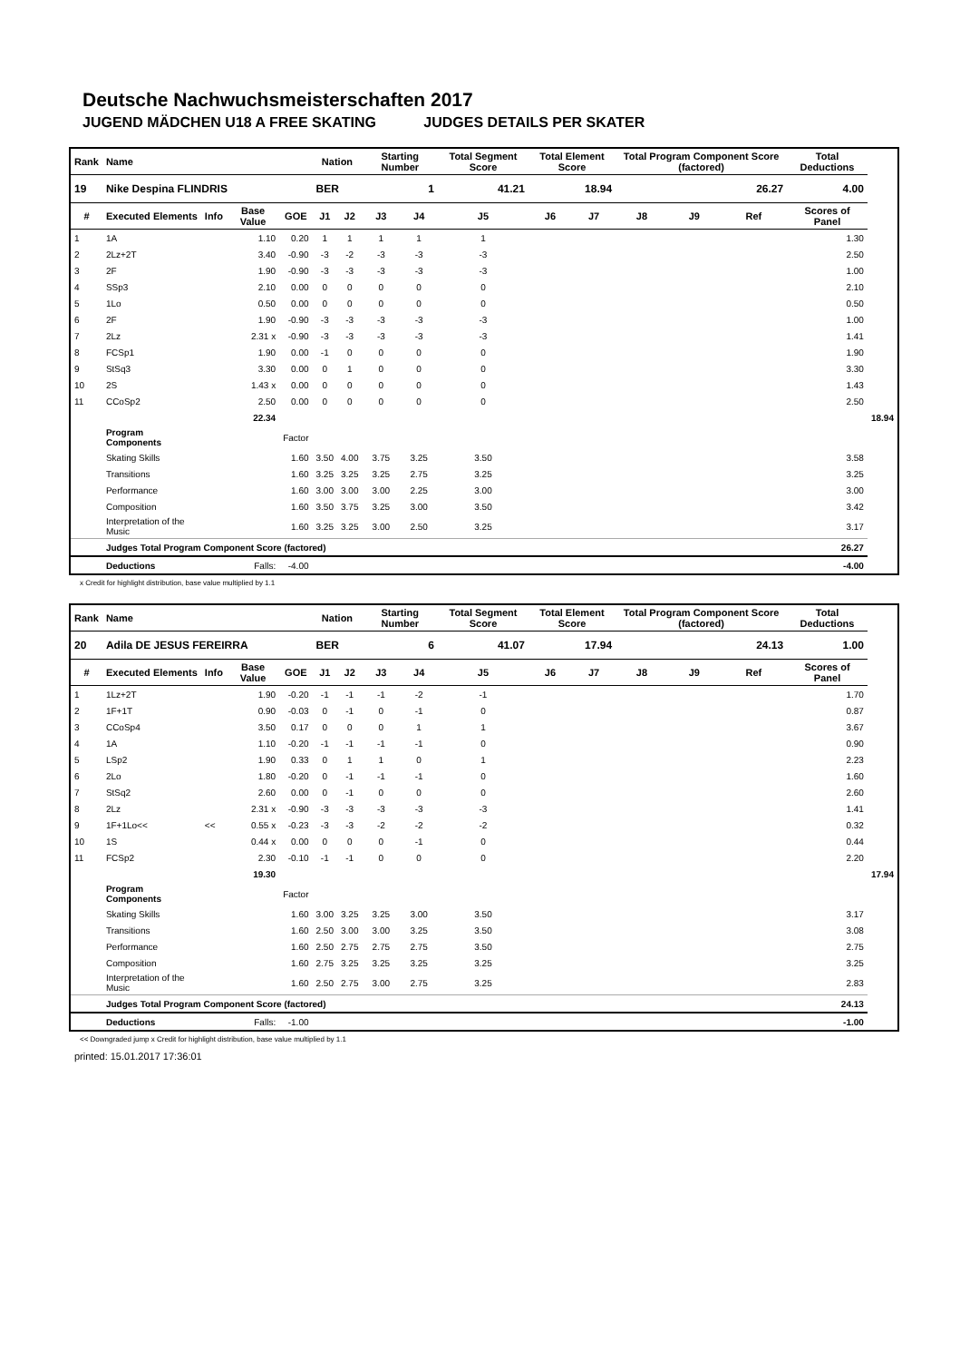Deutsche Nachwuchsmeisterschaften 2017
JUGEND MÄDCHEN U18 A FREE SKATING JUDGES DETAILS PER SKATER
| Rank | Name | | | | Nation | | Starting Number | | Total Segment Score | Total Element Score | | Total Program Component Score (factored) | | | Total Deductions | |
| --- | --- | --- | --- | --- | --- | --- | --- | --- | --- | --- | --- | --- | --- | --- | --- | --- |
| 19 | Nike Despina FLINDRIS | | | | BER | | 1 | | 41.21 | 18.94 | | 26.27 | | | 4.00 | |
| # | Executed Elements | Info | Base Value | GOE | J1 | J2 | J3 | J4 | J5 | J6 | J7 | J8 | J9 | Ref | Scores of Panel | |
| 1 | 1A | | 1.10 | 0.20 | 1 | 1 | 1 | 1 | 1 | | | | | | 1.30 | |
| 2 | 2Lz+2T | | 3.40 | -0.90 | -3 | -2 | -3 | -3 | -3 | | | | | | 2.50 | |
| 3 | 2F | | 1.90 | -0.90 | -3 | -3 | -3 | -3 | -3 | | | | | | 1.00 | |
| 4 | SSp3 | | 2.10 | 0.00 | 0 | 0 | 0 | 0 | 0 | | | | | | 2.10 | |
| 5 | 1Lo | | 0.50 | 0.00 | 0 | 0 | 0 | 0 | 0 | | | | | | 0.50 | |
| 6 | 2F | | 1.90 | -0.90 | -3 | -3 | -3 | -3 | -3 | | | | | | 1.00 | |
| 7 | 2Lz | | 2.31 x | -0.90 | -3 | -3 | -3 | -3 | -3 | | | | | | 1.41 | |
| 8 | FCSp1 | | 1.90 | 0.00 | -1 | 0 | 0 | 0 | 0 | | | | | | 1.90 | |
| 9 | StSq3 | | 3.30 | 0.00 | 0 | 1 | 0 | 0 | 0 | | | | | | 3.30 | |
| 10 | 2S | | 1.43 x | 0.00 | 0 | 0 | 0 | 0 | 0 | | | | | | 1.43 | |
| 11 | CCoSp2 | | 2.50 | 0.00 | 0 | 0 | 0 | 0 | 0 | | | | | | 2.50 | |
| | | | 22.34 | | | | | | | | | | | | | 18.94 |
| | Program Components | | | Factor | | | | | | | | | | | | |
| | Skating Skills | | | 1.60 | 3.50 | 4.00 | 3.75 | 3.25 | 3.50 | | | | | | 3.58 | |
| | Transitions | | | 1.60 | 3.25 | 3.25 | 3.25 | 2.75 | 3.25 | | | | | | 3.25 | |
| | Performance | | | 1.60 | 3.00 | 3.00 | 3.00 | 2.25 | 3.00 | | | | | | 3.00 | |
| | Composition | | | 1.60 | 3.50 | 3.75 | 3.25 | 3.00 | 3.50 | | | | | | 3.42 | |
| | Interpretation of the Music | | | 1.60 | 3.25 | 3.25 | 3.00 | 2.50 | 3.25 | | | | | | 3.17 | |
| | Judges Total Program Component Score (factored) | | | | | | | | | | | | | | 26.27 | |
| | Deductions | Falls: | | -4.00 | | | | | | | | | | | -4.00 | |
x Credit for highlight distribution, base value multiplied by 1.1
| Rank | Name | | | | Nation | | Starting Number | | Total Segment Score | Total Element Score | | Total Program Component Score (factored) | | | Total Deductions | |
| --- | --- | --- | --- | --- | --- | --- | --- | --- | --- | --- | --- | --- | --- | --- | --- | --- |
| 20 | Adila DE JESUS FEREIRRA | | | | BER | | 6 | | 41.07 | 17.94 | | 24.13 | | | 1.00 | |
| # | Executed Elements | Info | Base Value | GOE | J1 | J2 | J3 | J4 | J5 | J6 | J7 | J8 | J9 | Ref | Scores of Panel | |
| 1 | 1Lz+2T | | 1.90 | -0.20 | -1 | -1 | -1 | -2 | -1 | | | | | | 1.70 | |
| 2 | 1F+1T | | 0.90 | -0.03 | 0 | -1 | 0 | -1 | 0 | | | | | | 0.87 | |
| 3 | CCoSp4 | | 3.50 | 0.17 | 0 | 0 | 0 | 1 | 1 | | | | | | 3.67 | |
| 4 | 1A | | 1.10 | -0.20 | -1 | -1 | -1 | -1 | 0 | | | | | | 0.90 | |
| 5 | LSp2 | | 1.90 | 0.33 | 0 | 1 | 1 | 0 | 1 | | | | | | 2.23 | |
| 6 | 2Lo | | 1.80 | -0.20 | 0 | -1 | -1 | -1 | 0 | | | | | | 1.60 | |
| 7 | StSq2 | | 2.60 | 0.00 | 0 | -1 | 0 | 0 | 0 | | | | | | 2.60 | |
| 8 | 2Lz | | 2.31 x | -0.90 | -3 | -3 | -3 | -3 | -3 | | | | | | 1.41 | |
| 9 | 1F+1Lo<< | << | 0.55 x | -0.23 | -3 | -3 | -2 | -2 | -2 | | | | | | 0.32 | |
| 10 | 1S | | 0.44 x | 0.00 | 0 | 0 | 0 | -1 | 0 | | | | | | 0.44 | |
| 11 | FCSp2 | | 2.30 | -0.10 | -1 | -1 | 0 | 0 | 0 | | | | | | 2.20 | |
| | | | 19.30 | | | | | | | | | | | | | 17.94 |
| | Program Components | | | Factor | | | | | | | | | | | | |
| | Skating Skills | | | 1.60 | 3.00 | 3.25 | 3.25 | 3.00 | 3.50 | | | | | | 3.17 | |
| | Transitions | | | 1.60 | 2.50 | 3.00 | 3.00 | 3.25 | 3.50 | | | | | | 3.08 | |
| | Performance | | | 1.60 | 2.50 | 2.75 | 2.75 | 2.75 | 3.50 | | | | | | 2.75 | |
| | Composition | | | 1.60 | 2.75 | 3.25 | 3.25 | 3.25 | 3.25 | | | | | | 3.25 | |
| | Interpretation of the Music | | | 1.60 | 2.50 | 2.75 | 3.00 | 2.75 | 3.25 | | | | | | 2.83 | |
| | Judges Total Program Component Score (factored) | | | | | | | | | | | | | | 24.13 | |
| | Deductions | Falls: | | -1.00 | | | | | | | | | | | -1.00 | |
<< Downgraded jump x Credit for highlight distribution, base value multiplied by 1.1
printed: 15.01.2017 17:36:01